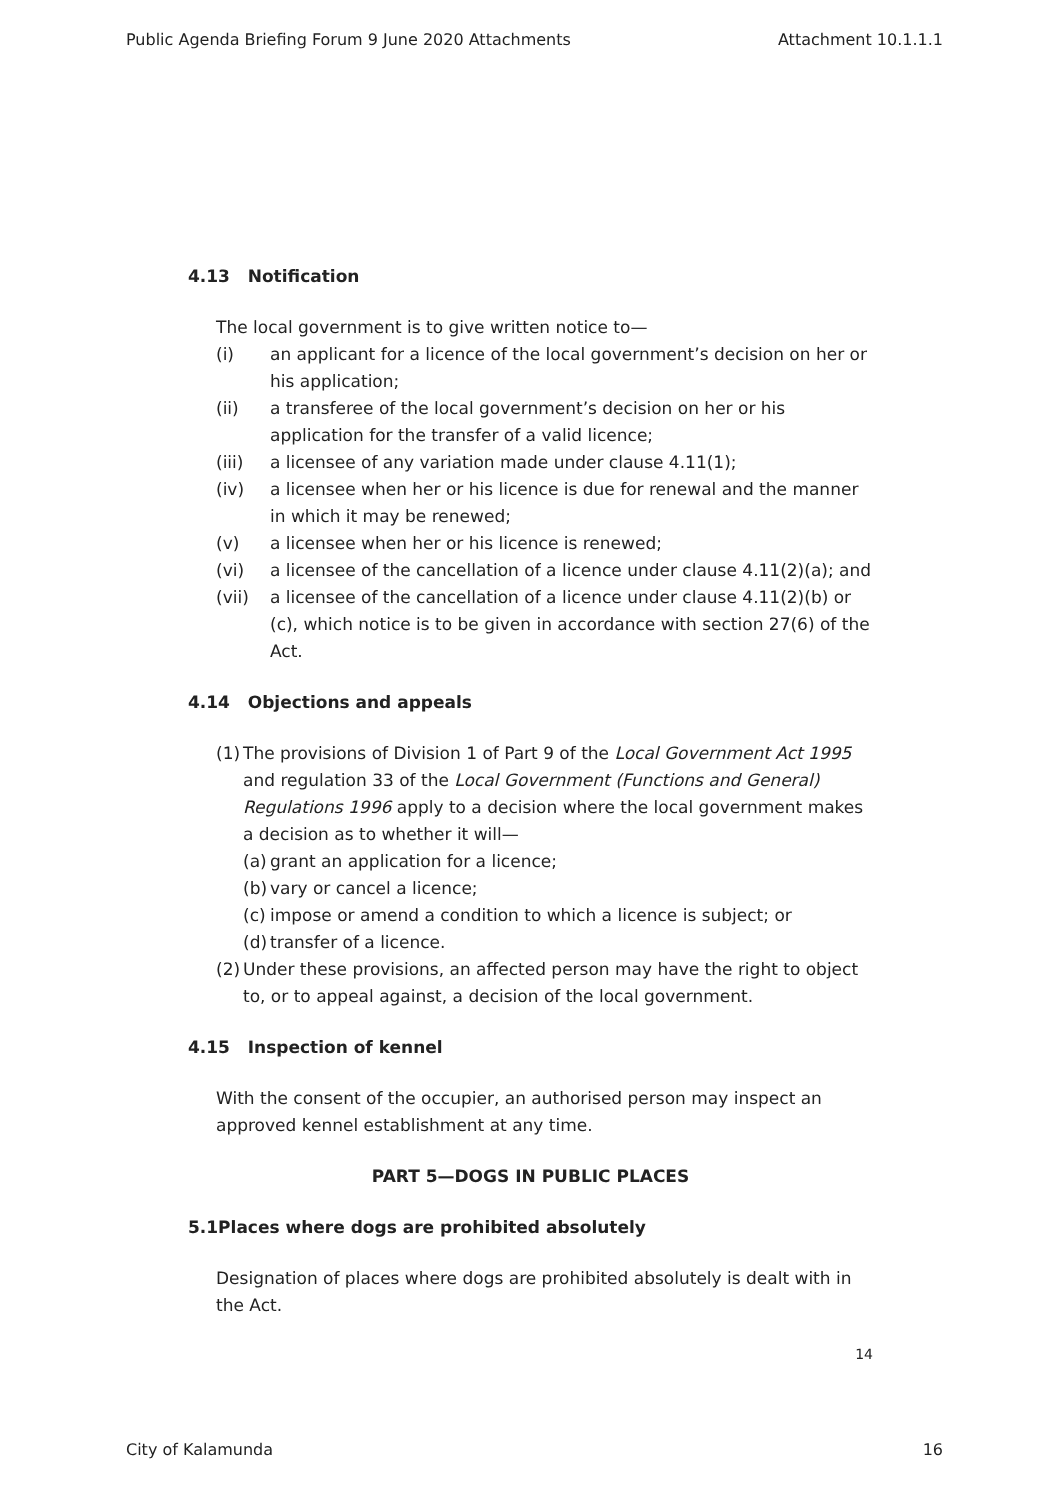Public Agenda Briefing Forum 9 June 2020 Attachments Attachment 10.1.1.1
4.13 Notification
The local government is to give written notice to—
(i) an applicant for a licence of the local government’s decision on her or his application;
(ii) a transferee of the local government’s decision on her or his application for the transfer of a valid licence;
(iii) a licensee of any variation made under clause 4.11(1);
(iv) a licensee when her or his licence is due for renewal and the manner in which it may be renewed;
(v) a licensee when her or his licence is renewed;
(vi) a licensee of the cancellation of a licence under clause 4.11(2)(a); and
(vii) a licensee of the cancellation of a licence under clause 4.11(2)(b) or (c), which notice is to be given in accordance with section 27(6) of the Act.
4.14 Objections and appeals
(1) The provisions of Division 1 of Part 9 of the Local Government Act 1995 and regulation 33 of the Local Government (Functions and General) Regulations 1996 apply to a decision where the local government makes a decision as to whether it will—
(a) grant an application for a licence;
(b) vary or cancel a licence;
(c) impose or amend a condition to which a licence is subject; or
(d) transfer of a licence.
(2) Under these provisions, an affected person may have the right to object to, or to appeal against, a decision of the local government.
4.15 Inspection of kennel
With the consent of the occupier, an authorised person may inspect an approved kennel establishment at any time.
PART 5—DOGS IN PUBLIC PLACES
5.1Places where dogs are prohibited absolutely
Designation of places where dogs are prohibited absolutely is dealt with in the Act.
14
City of Kalamunda 16